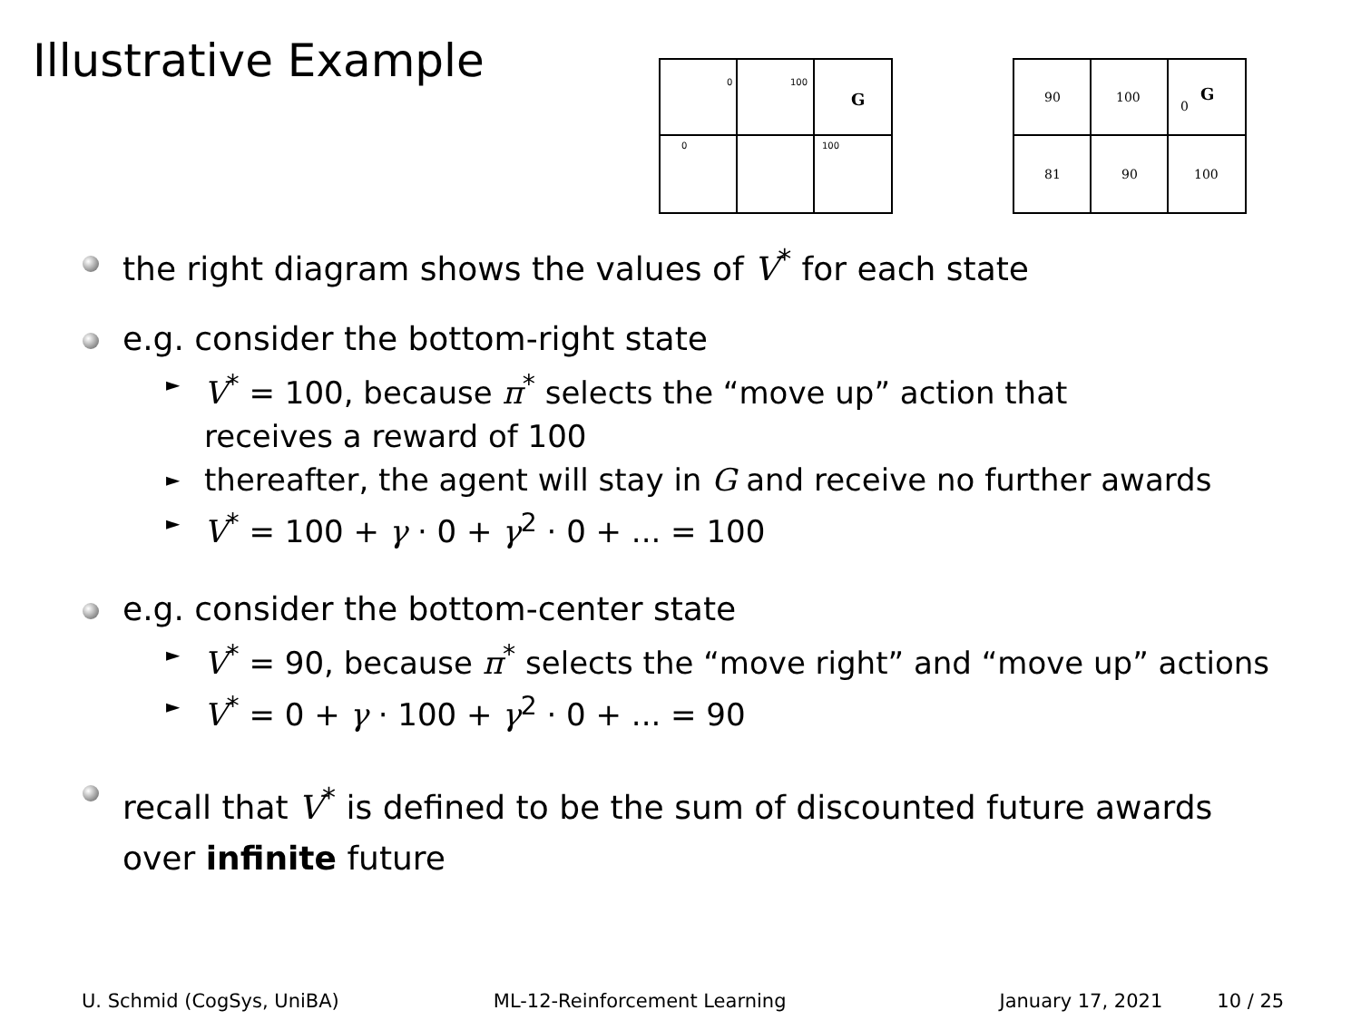Illustrative Example
G
100
100
0
0
90
100
0
G
81
90
100
the right diagram shows the values of V<sup>*</sup> for each state
e.g. consider the bottom-right state
► V<sup>*</sup> = 100, because π<sup>*</sup> selects the “move up” action that
receives a reward of 100
► thereafter, the agent will stay in G and receive no further awards
► V<sup>*</sup> = 100 + γ · 0 + γ<sup>2</sup> · 0 + ... = 100
e.g. consider the bottom-center state
► V<sup>*</sup> = 90, because π<sup>*</sup> selects the “move right” and “move up” actions
► V<sup>*</sup> = 0 + γ · 100 + γ<sup>2</sup> · 0 + ... = 90
recall that V<sup>*</sup> is defined to be the sum of discounted future awards
over infinite future
U. Schmid (CogSys, UniBA) ML-12-Reinforcement Learning January 17, 2021 10 / 25